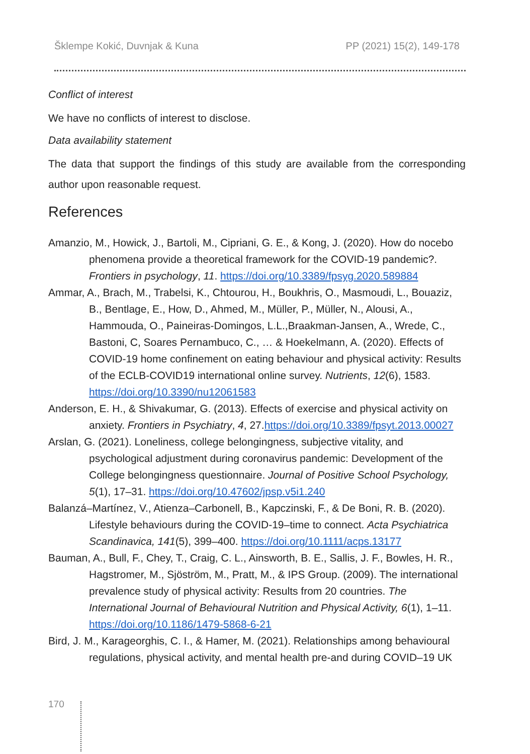Šklempe Kokić, Duvnjak & Kuna PP (2021) 15(2), 149-178
Conflict of interest
We have no conflicts of interest to disclose.
Data availability statement
The data that support the findings of this study are available from the corresponding author upon reasonable request.
References
Amanzio, M., Howick, J., Bartoli, M., Cipriani, G. E., & Kong, J. (2020). How do nocebo phenomena provide a theoretical framework for the COVID-19 pandemic?. Frontiers in psychology, 11. https://doi.org/10.3389/fpsyg.2020.589884
Ammar, A., Brach, M., Trabelsi, K., Chtourou, H., Boukhris, O., Masmoudi, L., Bouaziz, B., Bentlage, E., How, D., Ahmed, M., Müller, P., Müller, N., Alousi, A., Hammouda, O., Paineiras-Domingos, L.L.,Braakman-Jansen, A., Wrede, C., Bastoni, C, Soares Pernambuco, C., … & Hoekelmann, A. (2020). Effects of COVID-19 home confinement on eating behaviour and physical activity: Results of the ECLB-COVID19 international online survey. Nutrients, 12(6), 1583. https://doi.org/10.3390/nu12061583
Anderson, E. H., & Shivakumar, G. (2013). Effects of exercise and physical activity on anxiety. Frontiers in Psychiatry, 4, 27.https://doi.org/10.3389/fpsyt.2013.00027
Arslan, G. (2021). Loneliness, college belongingness, subjective vitality, and psychological adjustment during coronavirus pandemic: Development of the College belongingness questionnaire. Journal of Positive School Psychology, 5(1), 17–31. https://doi.org/10.47602/jpsp.v5i1.240
Balanzá–Martínez, V., Atienza–Carbonell, B., Kapczinski, F., & De Boni, R. B. (2020). Lifestyle behaviours during the COVID-19–time to connect. Acta Psychiatrica Scandinavica, 141(5), 399–400. https://doi.org/10.1111/acps.13177
Bauman, A., Bull, F., Chey, T., Craig, C. L., Ainsworth, B. E., Sallis, J. F., Bowles, H. R., Hagstromer, M., Sjöström, M., Pratt, M., & IPS Group. (2009). The international prevalence study of physical activity: Results from 20 countries. The International Journal of Behavioural Nutrition and Physical Activity, 6(1), 1–11. https://doi.org/10.1186/1479-5868-6-21
Bird, J. M., Karageorghis, C. I., & Hamer, M. (2021). Relationships among behavioural regulations, physical activity, and mental health pre-and during COVID–19 UK
170